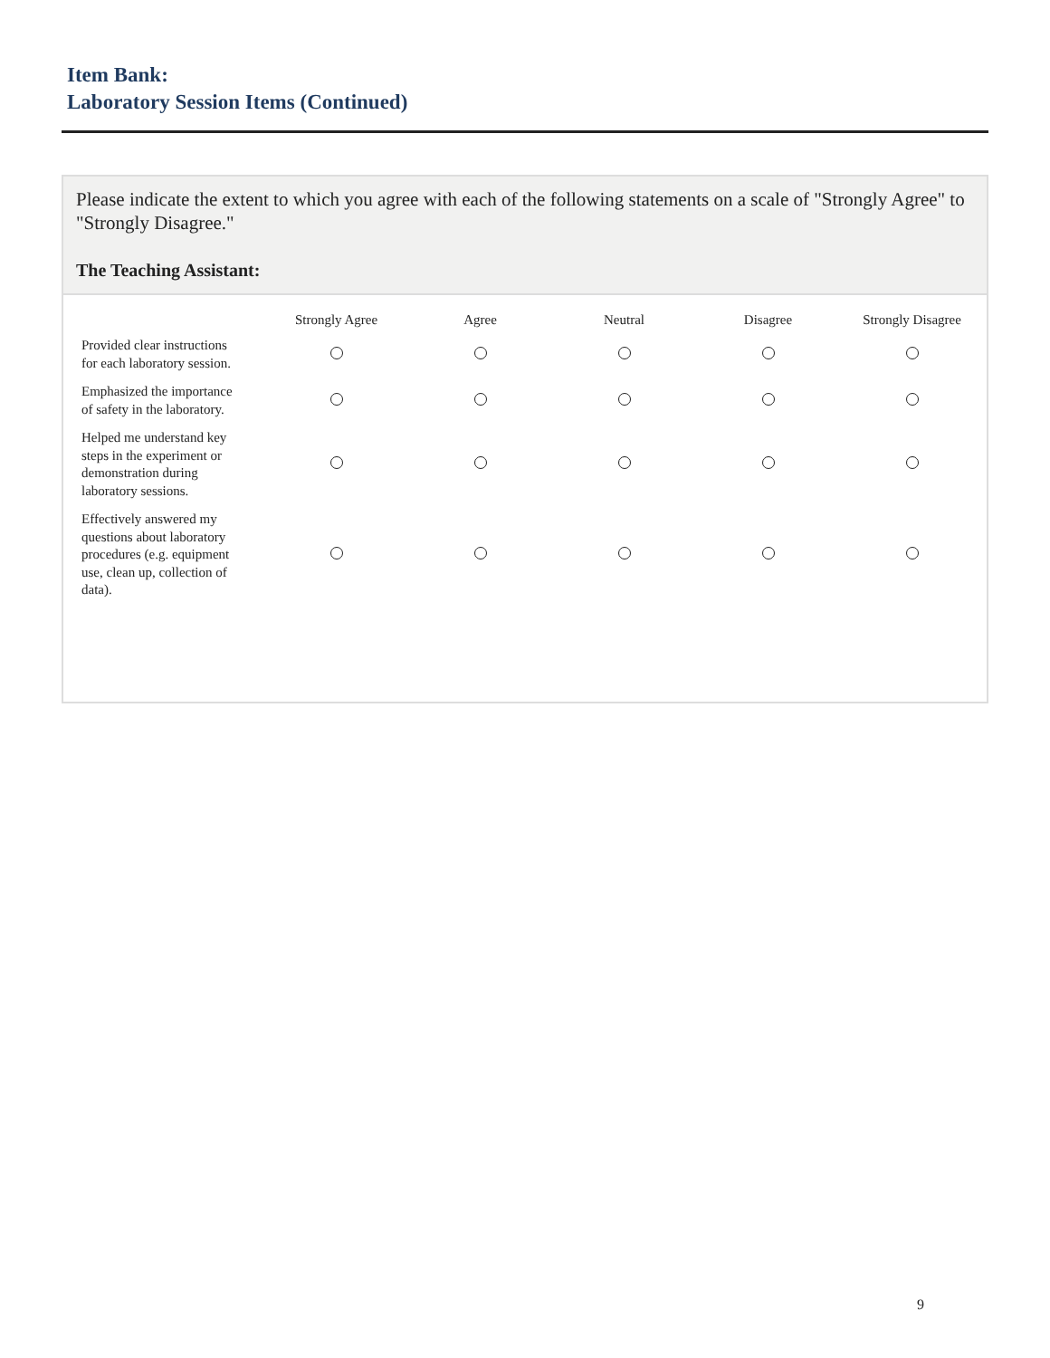Item Bank:
Laboratory Session Items (Continued)
Please indicate the extent to which you agree with each of the following statements on a scale of "Strongly Agree" to "Strongly Disagree."
The Teaching Assistant:
| | Strongly Agree | Agree | Neutral | Disagree | Strongly Disagree |
| --- | --- | --- | --- | --- | --- |
| Provided clear instructions for each laboratory session. | | | | | |
| Emphasized the importance of safety in the laboratory. | | | | | |
| Helped me understand key steps in the experiment or demonstration during laboratory sessions. | | | | | |
| Effectively answered my questions about laboratory procedures (e.g. equipment use, clean up, collection of data). | | | | | |
9